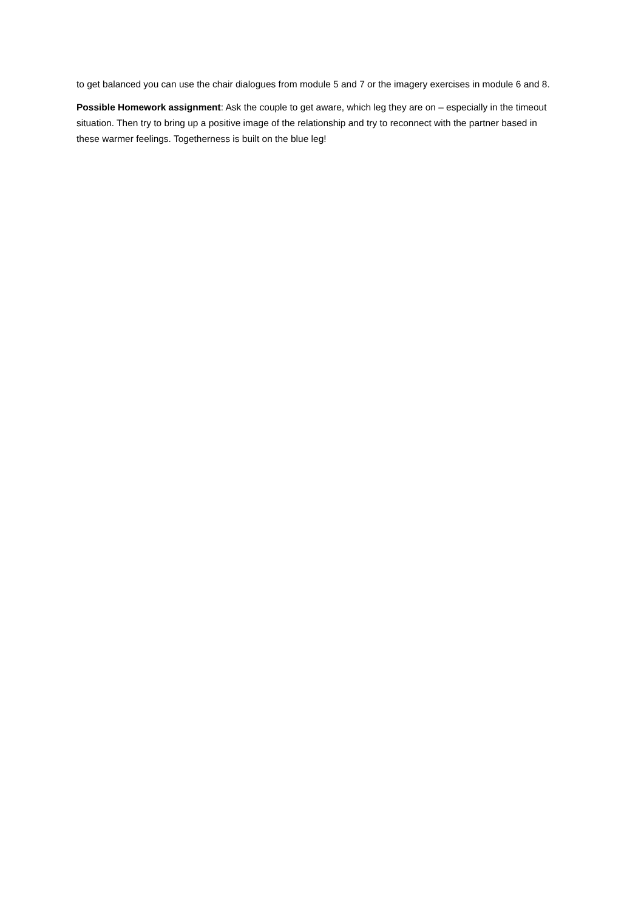to get balanced you can use the chair dialogues from module 5 and 7 or the imagery exercises in module 6 and 8.
Possible Homework assignment: Ask the couple to get aware, which leg they are on – especially in the timeout situation. Then try to bring up a positive image of the relationship and try to reconnect with the partner based in these warmer feelings. Togetherness is built on the blue leg!